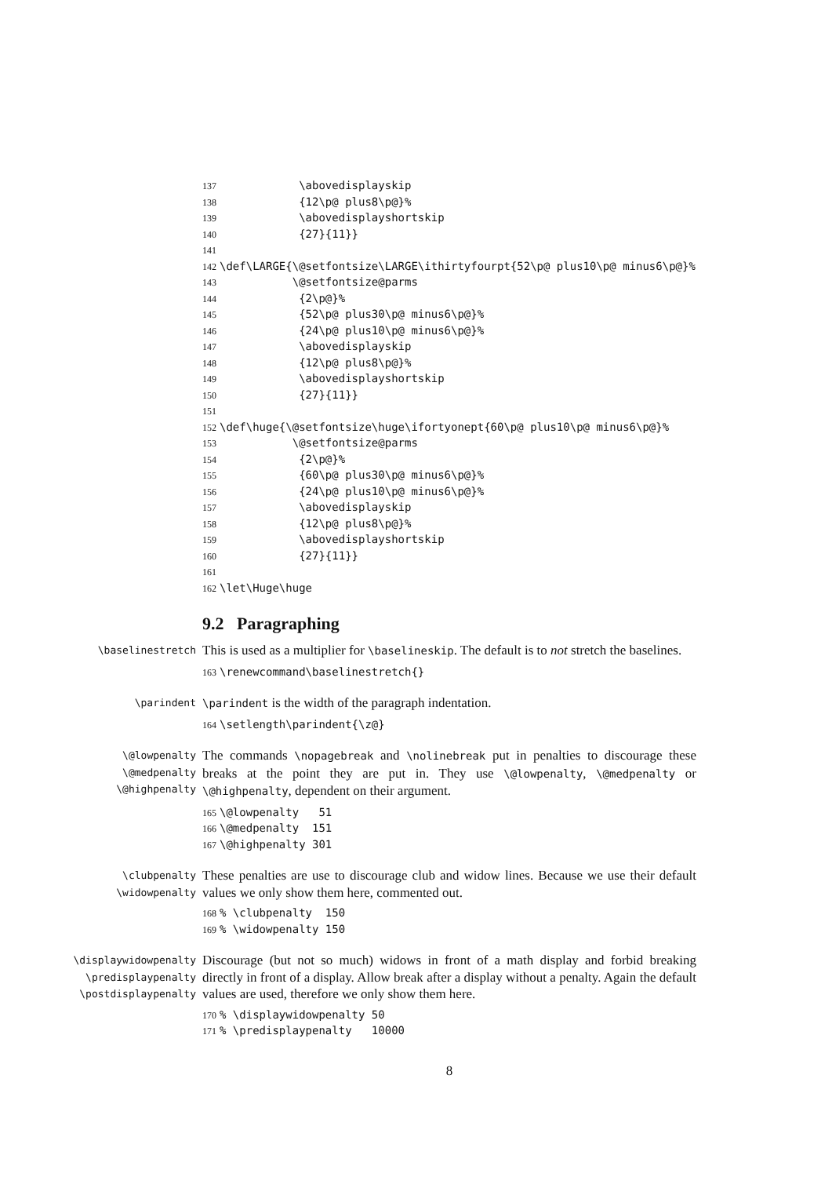137
            \abovedisplayskip
138
            {12\p@ plus8\p@}%
139
            \abovedisplayshortskip
140
            {27}{11}}
141
142
\def\LARGE{\@setfontsize\LARGE\ithirtyfourpt{52\p@ plus10\p@ minus6\p@}%
143
           \@setfontsize@parms
144
            {2\p@}%
145
            {52\p@ plus30\p@ minus6\p@}%
146
            {24\p@ plus10\p@ minus6\p@}%
147
            \abovedisplayskip
148
            {12\p@ plus8\p@}%
149
            \abovedisplayshortskip
150
            {27}{11}}
151
152
\def\huge{\@setfontsize\huge\ifortyonept{60\p@ plus10\p@ minus6\p@}%
153
           \@setfontsize@parms
154
            {2\p@}%
155
            {60\p@ plus30\p@ minus6\p@}%
156
            {24\p@ plus10\p@ minus6\p@}%
157
            \abovedisplayskip
158
            {12\p@ plus8\p@}%
159
            \abovedisplayshortskip
160
            {27}{11}}
161
162
\let\Huge\huge
9.2 Paragraphing
\baselinestretch
This is used as a multiplier for \baselineskip. The default is to not stretch the baselines.
163
\renewcommand\baselinestretch{}
\parindent \parindent is the width of the paragraph indentation.
164
\setlength\parindent{\z@}
\@lowpenalty
\@medpenalty
\@highpenalty
The commands \nopagebreak and \nolinebreak put in penalties to discourage these breaks at the point they are put in. They use \@lowpenalty, \@medpenalty or \@highpenalty, dependent on their argument.
165
\@lowpenalty   51
166
\@medpenalty  151
167
\@highpenalty 301
\clubpenalty
\widowpenalty
These penalties are use to discourage club and widow lines. Because we use their default values we only show them here, commented out.
168
% \clubpenalty  150
169
% \widowpenalty 150
\displaywidowpenalty
\predisplaypenalty
\postdisplaypenalty
Discourage (but not so much) widows in front of a math display and forbid breaking directly in front of a display. Allow break after a display without a penalty. Again the default values are used, therefore we only show them here.
170
% \displaywidowpenalty 50
171
% \predisplaypenalty   10000
8